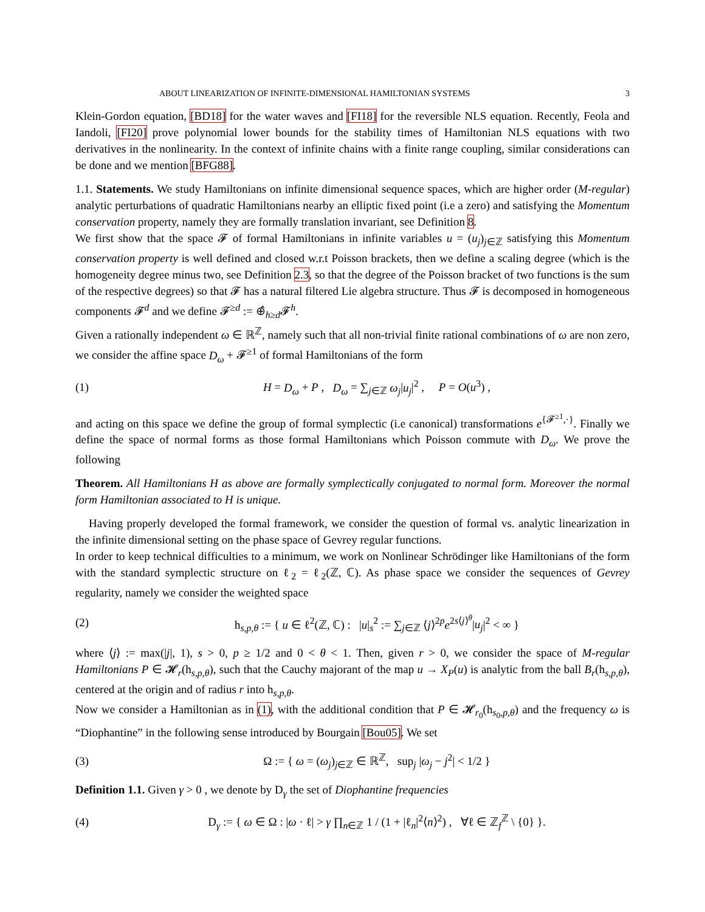ABOUT LINEARIZATION OF INFINITE-DIMENSIONAL HAMILTONIAN SYSTEMS 3
Klein-Gordon equation, [BD18] for the water waves and [FI18] for the reversible NLS equation. Recently, Feola and Iandoli, [FI20] prove polynomial lower bounds for the stability times of Hamiltonian NLS equations with two derivatives in the nonlinearity. In the context of infinite chains with a finite range coupling, similar considerations can be done and we mention [BFG88].
1.1. Statements. We study Hamiltonians on infinite dimensional sequence spaces, which are higher order (M-regular) analytic perturbations of quadratic Hamiltonians nearby an elliptic fixed point (i.e a zero) and satisfying the Momentum conservation property, namely they are formally translation invariant, see Definition 8.
We first show that the space 𝓕 of formal Hamiltonians in infinite variables u = (u<sub>j</sub>)<sub>j∈ℤ</sub> satisfying this Momentum conservation property is well defined and closed w.r.t Poisson brackets, then we define a scaling degree (which is the homogeneity degree minus two, see Definition 2.3, so that the degree of the Poisson bracket of two functions is the sum of the respective degrees) so that 𝓕 has a natural filtered Lie algebra structure. Thus 𝓕 is decomposed in homogeneous components 𝓕<sup>d</sup> and we define 𝓕<sup>≥d</sup> := ⊕̂<sub>h≥d</sub>𝓕<sup>h</sup>.
Given a rationally independent ω ∈ ℝ<sup>ℤ</sup>, namely such that all non-trivial finite rational combinations of ω are non zero, we consider the affine space D<sub>ω</sub> + 𝓕<sup>≥1</sup> of formal Hamiltonians of the form
(1) H = D<sub>ω</sub> + P , D<sub>ω</sub> = ∑<sub>j∈ℤ</sub> ω<sub>j</sub>|u<sub>j</sub>|<sup>2</sup> , P = O(u<sup>3</sup>) ,
and acting on this space we define the group of formal symplectic (i.e canonical) transformations e<sup>{𝓕<sup>≥1</sup>,·}</sup>. Finally we define the space of normal forms as those formal Hamiltonians which Poisson commute with D<sub>ω</sub>. We prove the following
Theorem. All Hamiltonians H as above are formally symplectically conjugated to normal form. Moreover the normal form Hamiltonian associated to H is unique.
Having properly developed the formal framework, we consider the question of formal vs. analytic linearization in the infinite dimensional setting on the phase space of Gevrey regular functions.
In order to keep technical difficulties to a minimum, we work on Nonlinear Schrödinger like Hamiltonians of the form with the standard symplectic structure on ℓ<sub>2</sub> = ℓ<sub>2</sub>(ℤ, ℂ). As phase space we consider the sequences of Gevrey regularity, namely we consider the weighted space
(2) h<sub>s,p,θ</sub> := { u ∈ ℓ<sup>2</sup>(ℤ, ℂ) : |u|<sub>s</sub><sup>2</sup> := ∑<sub>j∈ℤ</sub> ⟨j⟩<sup>2p</sup>e<sup>2s⟨j⟩<sup>θ</sup></sup>|u<sub>j</sub>|<sup>2</sup> < ∞ }
where ⟨j⟩ := max(|j|, 1), s > 0, p ≥ 1/2 and 0 < θ < 1. Then, given r > 0, we consider the space of M-regular Hamiltonians P ∈ 𝓗<sub>r</sub>(h<sub>s,p,θ</sub>), such that the Cauchy majorant of the map u → X<sub>P</sub>(u) is analytic from the ball B<sub>r</sub>(h<sub>s,p,θ</sub>), centered at the origin and of radius r into h<sub>s,p,θ</sub>.
Now we consider a Hamiltonian as in (1), with the additional condition that P ∈ 𝓗<sub>r<sub>0</sub></sub>(h<sub>s<sub>0</sub>,p,θ</sub>) and the frequency ω is “Diophantine” in the following sense introduced by Bourgain [Bou05]. We set
(3) Ω := { ω = (ω<sub>j</sub>)<sub>j∈ℤ</sub> ∈ ℝ<sup>ℤ</sup>, sup<sub>j</sub> |ω<sub>j</sub> − j<sup>2</sup>| < 1/2 }
Definition 1.1. Given γ > 0 , we denote by D<sub>γ</sub> the set of Diophantine frequencies
(4) D<sub>γ</sub> := { ω ∈ Ω : |ω · ℓ| > γ ∏<sub>n∈ℤ</sub> 1 / (1 + |ℓ<sub>n</sub>|<sup>2</sup>⟨n⟩<sup>2</sup>) , ∀ℓ ∈ ℤ<sub>f</sub><sup>ℤ</sup> \ {0} }.